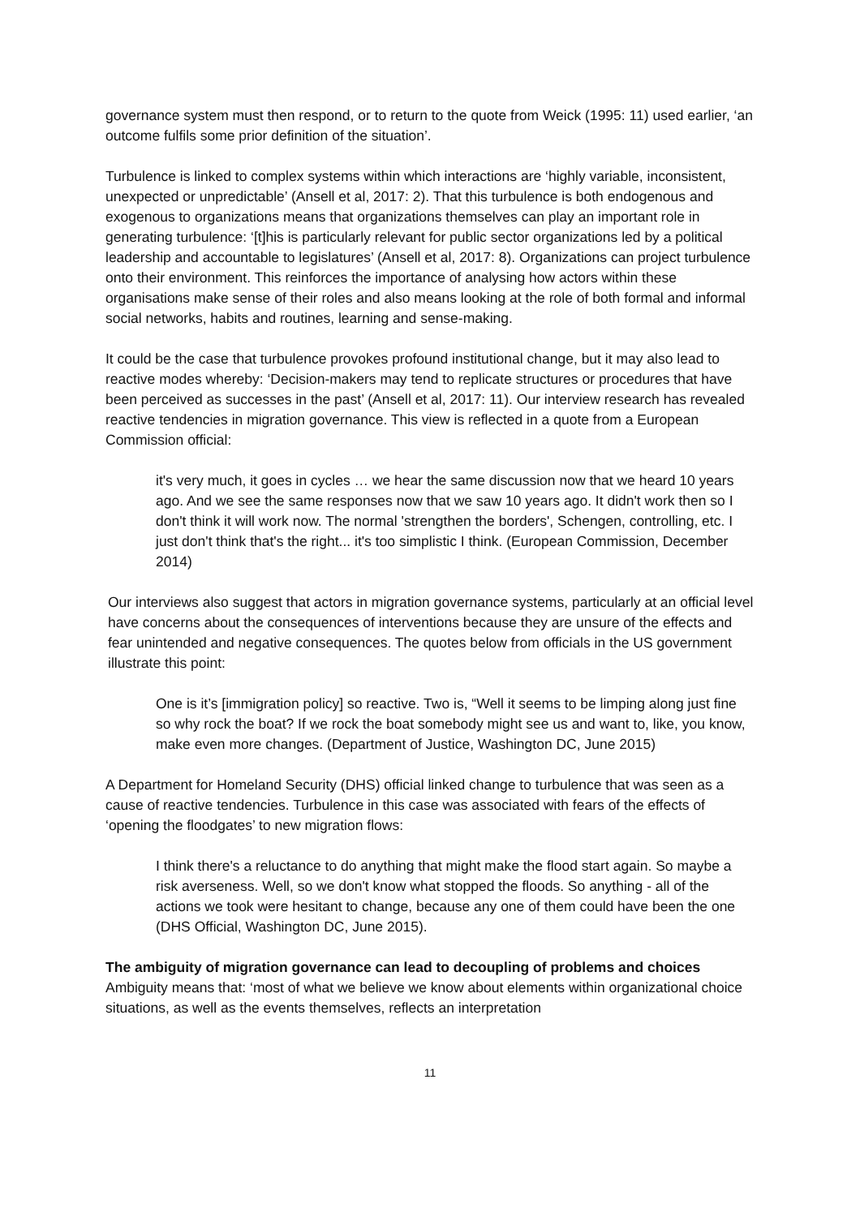governance system must then respond, or to return to the quote from Weick (1995: 11) used earlier, ‘an outcome fulfils some prior definition of the situation’.
Turbulence is linked to complex systems within which interactions are ‘highly variable, inconsistent, unexpected or unpredictable’ (Ansell et al, 2017: 2). That this turbulence is both endogenous and exogenous to organizations means that organizations themselves can play an important role in generating turbulence: ‘[t]his is particularly relevant for public sector organizations led by a political leadership and accountable to legislatures’ (Ansell et al, 2017: 8). Organizations can project turbulence onto their environment. This reinforces the importance of analysing how actors within these organisations make sense of their roles and also means looking at the role of both formal and informal social networks, habits and routines, learning and sense-making.
It could be the case that turbulence provokes profound institutional change, but it may also lead to reactive modes whereby: ‘Decision-makers may tend to replicate structures or procedures that have been perceived as successes in the past’ (Ansell et al, 2017: 11). Our interview research has revealed reactive tendencies in migration governance. This view is reflected in a quote from a European Commission official:
it's very much, it goes in cycles … we hear the same discussion now that we heard 10 years ago. And we see the same responses now that we saw 10 years ago. It didn't work then so I don't think it will work now. The normal 'strengthen the borders', Schengen, controlling, etc. I just don't think that's the right... it's too simplistic I think. (European Commission, December 2014)
Our interviews also suggest that actors in migration governance systems, particularly at an official level have concerns about the consequences of interventions because they are unsure of the effects and fear unintended and negative consequences. The quotes below from officials in the US government illustrate this point:
One is it’s [immigration policy] so reactive. Two is, “Well it seems to be limping along just fine so why rock the boat? If we rock the boat somebody might see us and want to, like, you know, make even more changes. (Department of Justice, Washington DC, June 2015)
A Department for Homeland Security (DHS) official linked change to turbulence that was seen as a cause of reactive tendencies. Turbulence in this case was associated with fears of the effects of ‘opening the floodgates’ to new migration flows:
I think there's a reluctance to do anything that might make the flood start again. So maybe a risk averseness. Well, so we don't know what stopped the floods. So anything - all of the actions we took were hesitant to change, because any one of them could have been the one (DHS Official, Washington DC, June 2015).
The ambiguity of migration governance can lead to decoupling of problems and choices
Ambiguity means that: ‘most of what we believe we know about elements within organizational choice situations, as well as the events themselves, reflects an interpretation
11